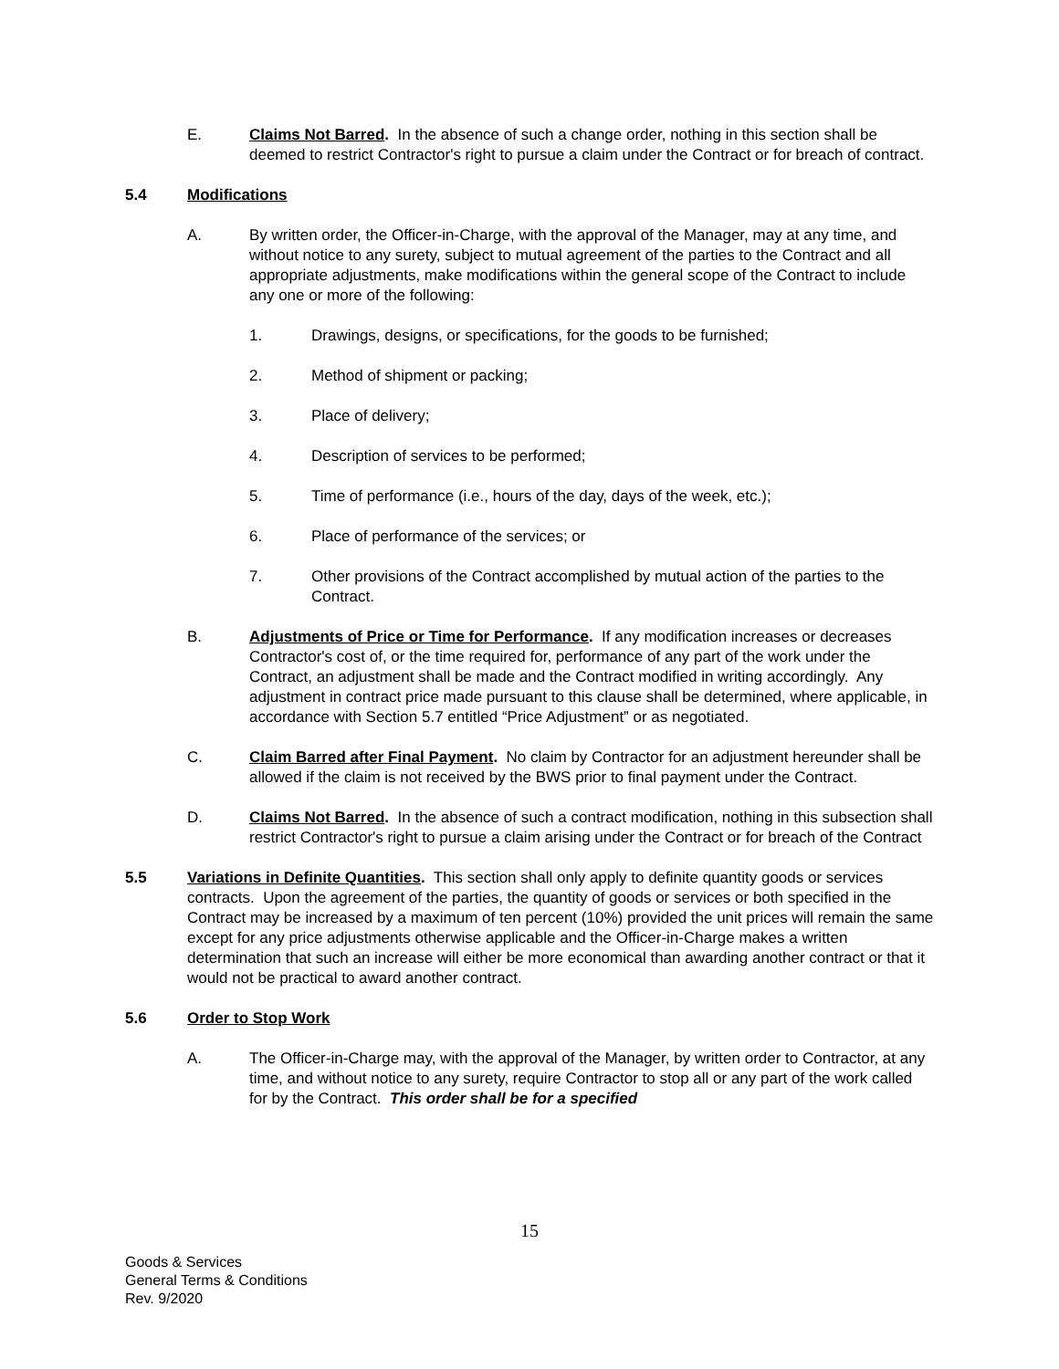E. Claims Not Barred. In the absence of such a change order, nothing in this section shall be deemed to restrict Contractor's right to pursue a claim under the Contract or for breach of contract.
5.4 Modifications
A. By written order, the Officer-in-Charge, with the approval of the Manager, may at any time, and without notice to any surety, subject to mutual agreement of the parties to the Contract and all appropriate adjustments, make modifications within the general scope of the Contract to include any one or more of the following:
1. Drawings, designs, or specifications, for the goods to be furnished;
2. Method of shipment or packing;
3. Place of delivery;
4. Description of services to be performed;
5. Time of performance (i.e., hours of the day, days of the week, etc.);
6. Place of performance of the services; or
7. Other provisions of the Contract accomplished by mutual action of the parties to the Contract.
B. Adjustments of Price or Time for Performance. If any modification increases or decreases Contractor's cost of, or the time required for, performance of any part of the work under the Contract, an adjustment shall be made and the Contract modified in writing accordingly. Any adjustment in contract price made pursuant to this clause shall be determined, where applicable, in accordance with Section 5.7 entitled “Price Adjustment” or as negotiated.
C. Claim Barred after Final Payment. No claim by Contractor for an adjustment hereunder shall be allowed if the claim is not received by the BWS prior to final payment under the Contract.
D. Claims Not Barred. In the absence of such a contract modification, nothing in this subsection shall restrict Contractor's right to pursue a claim arising under the Contract or for breach of the Contract
5.5 Variations in Definite Quantities. This section shall only apply to definite quantity goods or services contracts. Upon the agreement of the parties, the quantity of goods or services or both specified in the Contract may be increased by a maximum of ten percent (10%) provided the unit prices will remain the same except for any price adjustments otherwise applicable and the Officer-in-Charge makes a written determination that such an increase will either be more economical than awarding another contract or that it would not be practical to award another contract.
5.6 Order to Stop Work
A. The Officer-in-Charge may, with the approval of the Manager, by written order to Contractor, at any time, and without notice to any surety, require Contractor to stop all or any part of the work called for by the Contract. This order shall be for a specified
15
Goods & Services
General Terms & Conditions
Rev. 9/2020